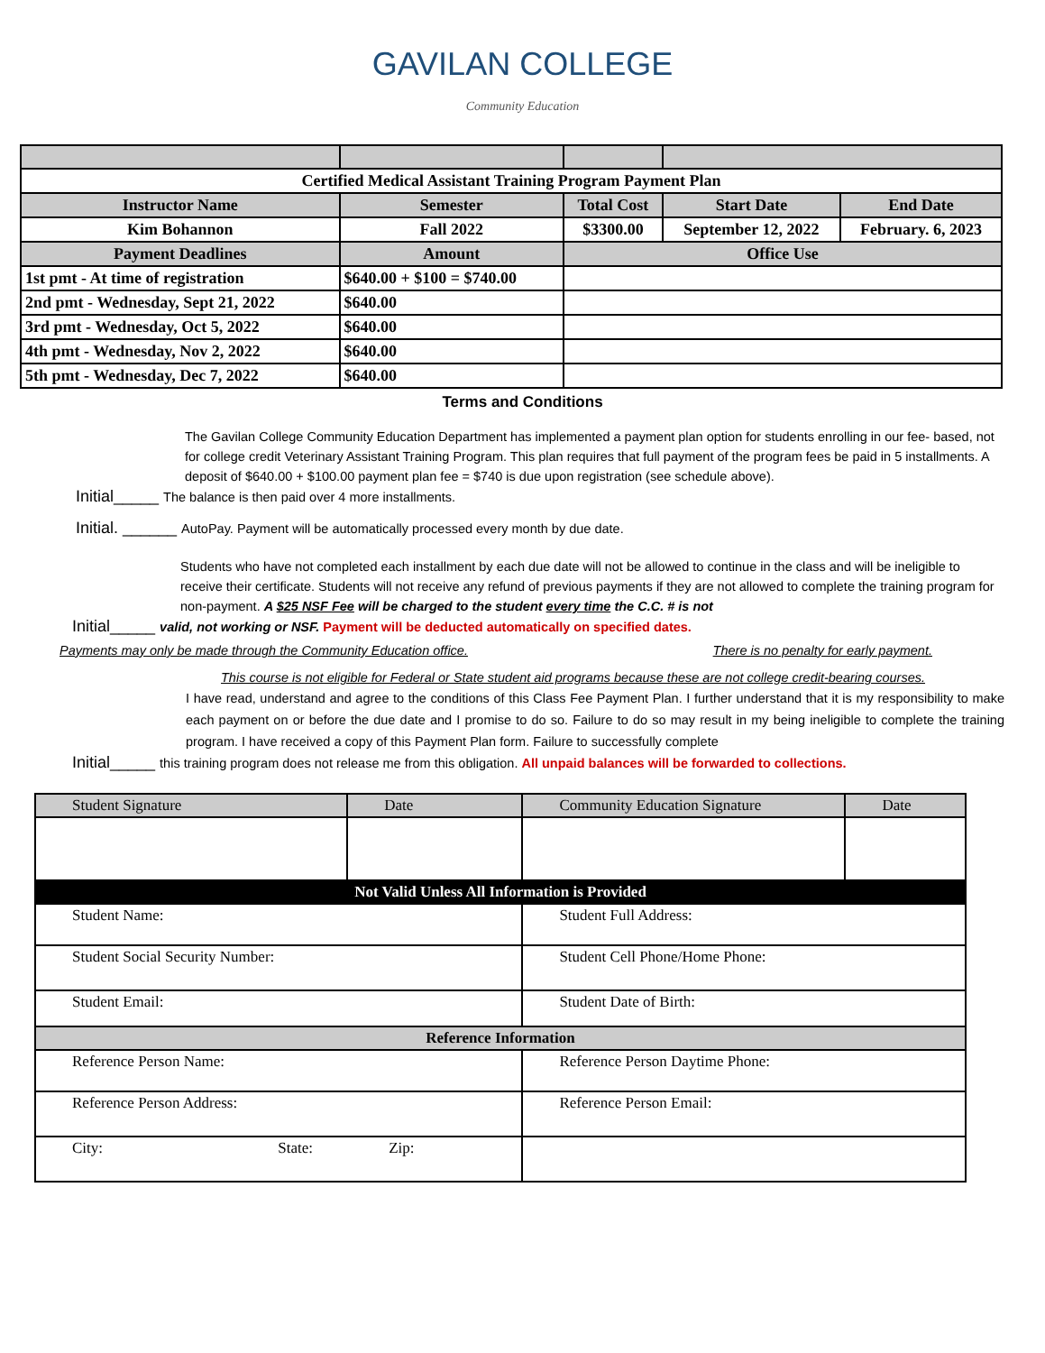GAVILAN COLLEGE
Community Education
| Certified Medical Assistant Training Program Payment Plan | | | | |
| Instructor Name | Semester | Total Cost | Start Date | End Date |
| Kim Bohannon | Fall 2022 | $3300.00 | September 12, 2022 | February. 6, 2023 |
| Payment Deadlines | Amount | Office Use | | |
| 1st pmt - At time of registration | $640.00 + $100 = $740.00 | | | |
| 2nd pmt - Wednesday, Sept 21, 2022 | $640.00 | | | |
| 3rd pmt - Wednesday, Oct 5, 2022 | $640.00 | | | |
| 4th pmt - Wednesday, Nov 2, 2022 | $640.00 | | | |
| 5th pmt - Wednesday, Dec 7, 2022 | $640.00 | | | |
Terms and Conditions
The Gavilan College Community Education Department has implemented a payment plan option for students enrolling in our fee- based, not for college credit Veterinary Assistant Training Program. This plan requires that full payment of the program fees be paid in 5 installments. A deposit of $640.00 + $100.00 payment plan fee = $740 is due upon registration (see schedule above).
Initial_____ The balance is then paid over 4 more installments.
Initial. ______ AutoPay. Payment will be automatically processed every month by due date.
Students who have not completed each installment by each due date will not be allowed to continue in the class and will be ineligible to receive their certificate. Students will not receive any refund of previous payments if they are not allowed to complete the training program for non-payment. A $25 NSF Fee will be charged to the student every time the C.C. # is not
Initial_____ valid, not working or NSF. Payment will be deducted automatically on specified dates.
Payments may only be made through the Community Education office. There is no penalty for early payment.
This course is not eligible for Federal or State student aid programs because these are not college credit-bearing courses.
I have read, understand and agree to the conditions of this Class Fee Payment Plan. I further understand that it is my responsibility to make each payment on or before the due date and I promise to do so. Failure to do so may result in my being ineligible to complete the training program. I have received a copy of this Payment Plan form. Failure to successfully complete
Initial_____ this training program does not release me from this obligation. All unpaid balances will be forwarded to collections.
| Student Signature | Date | Community Education Signature | Date |
| Not Valid Unless All Information is Provided | | | |
| Student Name: | | Student Full Address: | |
| Student Social Security Number: | | Student Cell Phone/Home Phone: | |
| Student Email: | | Student Date of Birth: | |
| Reference Information | | | |
| Reference Person Name: | | Reference Person Daytime Phone: | |
| Reference Person Address: | | Reference Person Email: | |
| City: State: Zip: | | | |